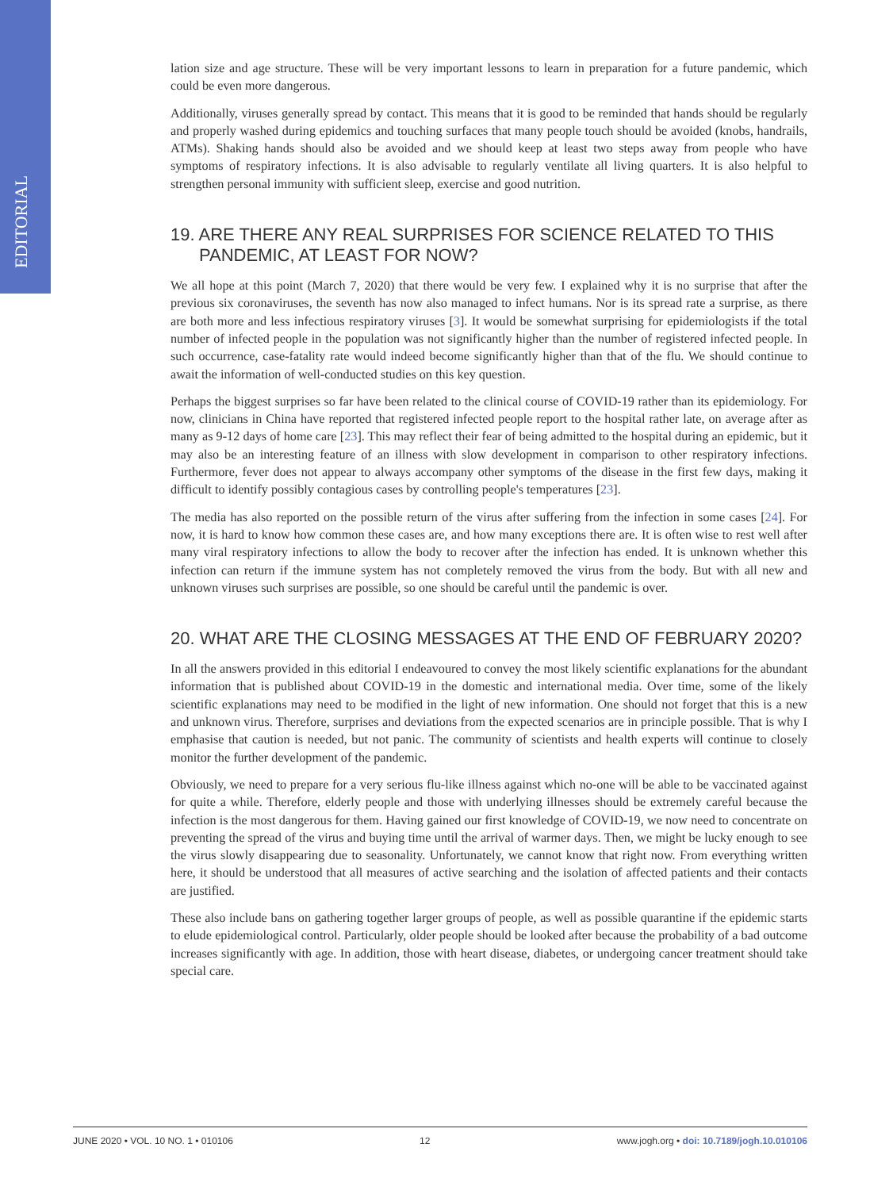EDITORIAL
lation size and age structure. These will be very important lessons to learn in preparation for a future pandemic, which could be even more dangerous.
Additionally, viruses generally spread by contact. This means that it is good to be reminded that hands should be regularly and properly washed during epidemics and touching surfaces that many people touch should be avoided (knobs, handrails, ATMs). Shaking hands should also be avoided and we should keep at least two steps away from people who have symptoms of respiratory infections. It is also advisable to regularly ventilate all living quarters. It is also helpful to strengthen personal immunity with sufficient sleep, exercise and good nutrition.
19. ARE THERE ANY REAL SURPRISES FOR SCIENCE RELATED TO THIS PANDEMIC, AT LEAST FOR NOW?
We all hope at this point (March 7, 2020) that there would be very few. I explained why it is no surprise that after the previous six coronaviruses, the seventh has now also managed to infect humans. Nor is its spread rate a surprise, as there are both more and less infectious respiratory viruses [3]. It would be somewhat surprising for epidemiologists if the total number of infected people in the population was not significantly higher than the number of registered infected people. In such occurrence, case-fatality rate would indeed become significantly higher than that of the flu. We should continue to await the information of well-conducted studies on this key question.
Perhaps the biggest surprises so far have been related to the clinical course of COVID-19 rather than its epidemiology. For now, clinicians in China have reported that registered infected people report to the hospital rather late, on average after as many as 9-12 days of home care [23]. This may reflect their fear of being admitted to the hospital during an epidemic, but it may also be an interesting feature of an illness with slow development in comparison to other respiratory infections. Furthermore, fever does not appear to always accompany other symptoms of the disease in the first few days, making it difficult to identify possibly contagious cases by controlling people's temperatures [23].
The media has also reported on the possible return of the virus after suffering from the infection in some cases [24]. For now, it is hard to know how common these cases are, and how many exceptions there are. It is often wise to rest well after many viral respiratory infections to allow the body to recover after the infection has ended. It is unknown whether this infection can return if the immune system has not completely removed the virus from the body. But with all new and unknown viruses such surprises are possible, so one should be careful until the pandemic is over.
20. WHAT ARE THE CLOSING MESSAGES AT THE END OF FEBRUARY 2020?
In all the answers provided in this editorial I endeavoured to convey the most likely scientific explanations for the abundant information that is published about COVID-19 in the domestic and international media. Over time, some of the likely scientific explanations may need to be modified in the light of new information. One should not forget that this is a new and unknown virus. Therefore, surprises and deviations from the expected scenarios are in principle possible. That is why I emphasise that caution is needed, but not panic. The community of scientists and health experts will continue to closely monitor the further development of the pandemic.
Obviously, we need to prepare for a very serious flu-like illness against which no-one will be able to be vaccinated against for quite a while. Therefore, elderly people and those with underlying illnesses should be extremely careful because the infection is the most dangerous for them. Having gained our first knowledge of COVID-19, we now need to concentrate on preventing the spread of the virus and buying time until the arrival of warmer days. Then, we might be lucky enough to see the virus slowly disappearing due to seasonality. Unfortunately, we cannot know that right now. From everything written here, it should be understood that all measures of active searching and the isolation of affected patients and their contacts are justified.
These also include bans on gathering together larger groups of people, as well as possible quarantine if the epidemic starts to elude epidemiological control. Particularly, older people should be looked after because the probability of a bad outcome increases significantly with age. In addition, those with heart disease, diabetes, or undergoing cancer treatment should take special care.
JUNE 2020 • VOL. 10 NO. 1 • 010106 12 www.jogh.org • doi: 10.7189/jogh.10.010106